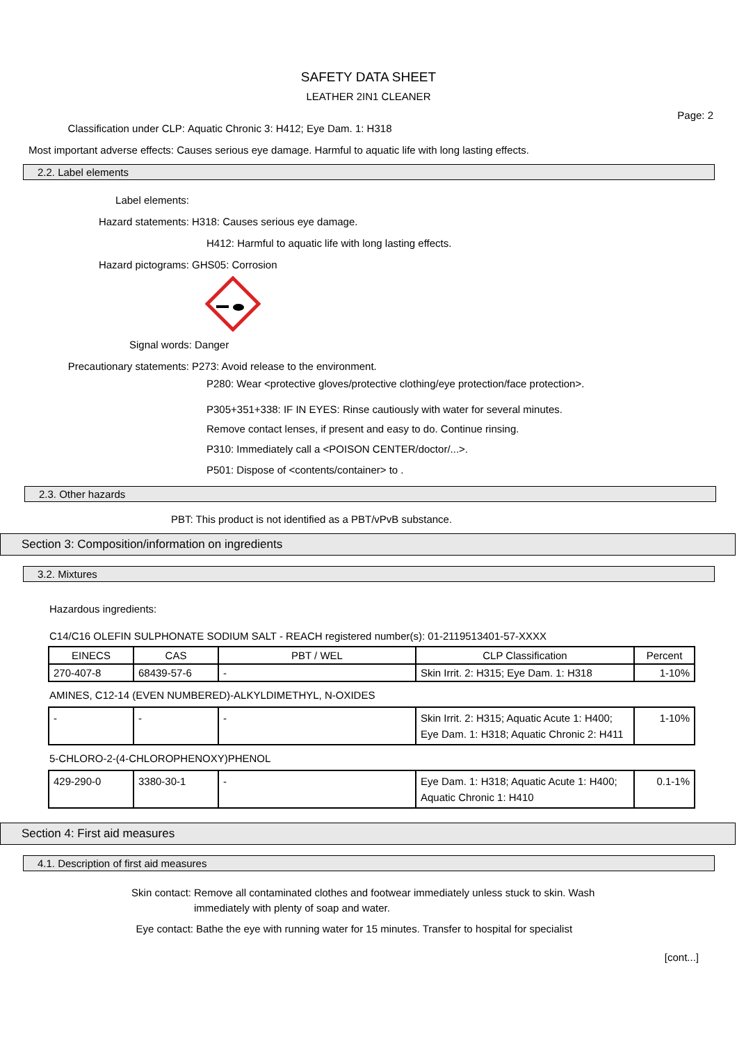SAFETY DATA SHEET
LEATHER 2IN1 CLEANER
Page: 2
Classification under CLP: Aquatic Chronic 3: H412; Eye Dam. 1: H318
Most important adverse effects: Causes serious eye damage. Harmful to aquatic life with long lasting effects.
2.2. Label elements
Label elements:
Hazard statements: H318: Causes serious eye damage.
H412: Harmful to aquatic life with long lasting effects.
Hazard pictograms: GHS05: Corrosion
Signal words: Danger
Precautionary statements: P273: Avoid release to the environment.
P280: Wear <protective gloves/protective clothing/eye protection/face protection>.
P305+351+338: IF IN EYES: Rinse cautiously with water for several minutes.
Remove contact lenses, if present and easy to do. Continue rinsing.
P310: Immediately call a <POISON CENTER/doctor/...>.
P501: Dispose of <contents/container> to .
2.3. Other hazards
PBT: This product is not identified as a PBT/vPvB substance.
Section 3: Composition/information on ingredients
3.2. Mixtures
Hazardous ingredients:
C14/C16 OLEFIN SULPHONATE SODIUM SALT - REACH registered number(s): 01-2119513401-57-XXXX
| EINECS | CAS | PBT / WEL | CLP Classification | Percent |
| --- | --- | --- | --- | --- |
| 270-407-8 | 68439-57-6 | - | Skin Irrit. 2: H315; Eye Dam. 1: H318 | 1-10% |
AMINES, C12-14 (EVEN NUMBERED)-ALKYLDIMETHYL, N-OXIDES
| - | - | - | Skin Irrit. 2: H315; Aquatic Acute 1: H400; Eye Dam. 1: H318; Aquatic Chronic 2: H411 | 1-10% |
5-CHLORO-2-(4-CHLOROPHENOXY)PHENOL
| 429-290-0 | 3380-30-1 | - | Eye Dam. 1: H318; Aquatic Acute 1: H400; Aquatic Chronic 1: H410 | 0.1-1% |
Section 4: First aid measures
4.1. Description of first aid measures
Skin contact: Remove all contaminated clothes and footwear immediately unless stuck to skin. Wash
immediately with plenty of soap and water.
Eye contact: Bathe the eye with running water for 15 minutes. Transfer to hospital for specialist
[cont...]